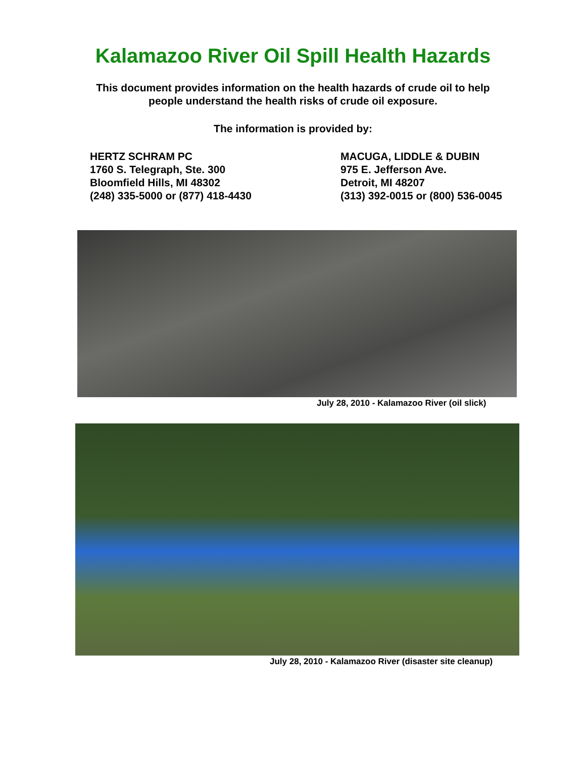Kalamazoo River Oil Spill Health Hazards
This document provides information on the health hazards of crude oil to help
people understand the health risks of crude oil exposure.
The information is provided by:
HERTZ SCHRAM PC
1760 S. Telegraph, Ste. 300
Bloomfield Hills, MI 48302
(248) 335-5000 or (877) 418-4430
MACUGA, LIDDLE & DUBIN
975 E. Jefferson Ave.
Detroit, MI 48207
(313) 392-0015 or (800) 536-0045
July 28, 2010 - Kalamazoo River (oil slick)
July 28, 2010 - Kalamazoo River (disaster site cleanup)